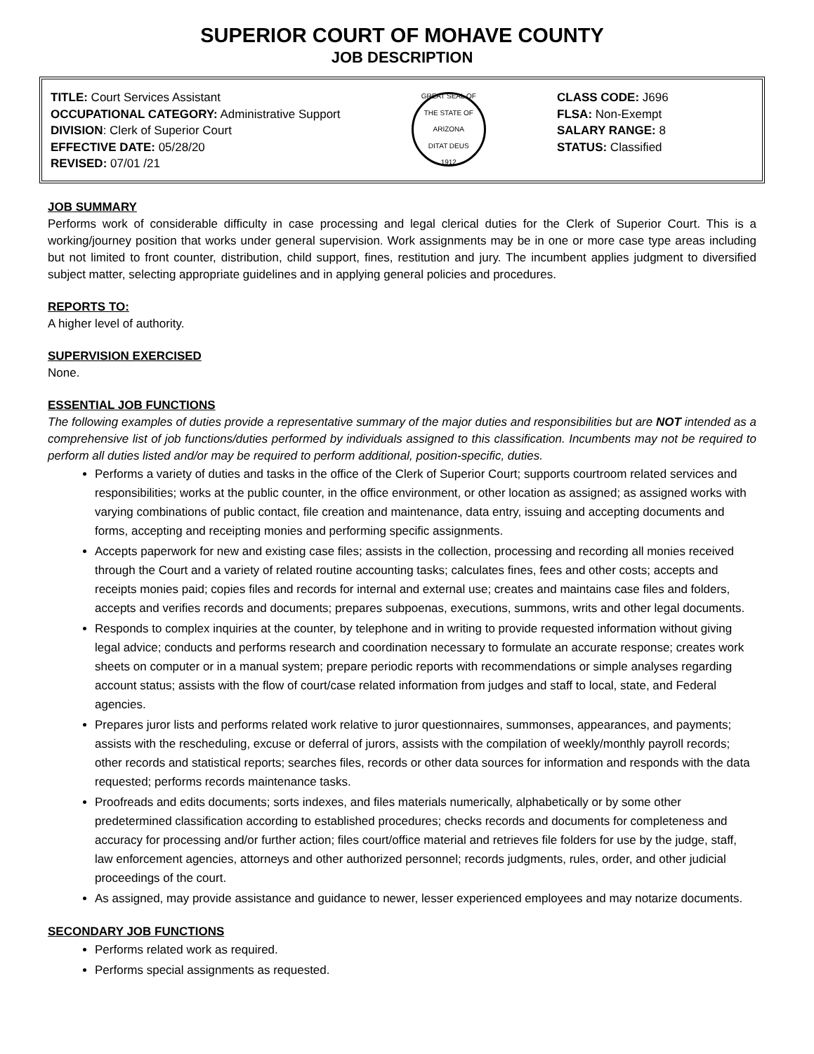SUPERIOR COURT OF MOHAVE COUNTY
JOB DESCRIPTION
TITLE: Court Services Assistant
OCCUPATIONAL CATEGORY: Administrative Support
DIVISION: Clerk of Superior Court
EFFECTIVE DATE: 05/28/20
REVISED: 07/01 /21
GREAT SEAL OF THE STATE OF ARIZONA
DITAT DEUS
1912
CLASS CODE: J696
FLSA: Non-Exempt
SALARY RANGE: 8
STATUS: Classified
JOB SUMMARY
Performs work of considerable difficulty in case processing and legal clerical duties for the Clerk of Superior Court. This is a working/journey position that works under general supervision. Work assignments may be in one or more case type areas including but not limited to front counter, distribution, child support, fines, restitution and jury. The incumbent applies judgment to diversified subject matter, selecting appropriate guidelines and in applying general policies and procedures.
REPORTS TO:
A higher level of authority.
SUPERVISION EXERCISED
None.
ESSENTIAL JOB FUNCTIONS
The following examples of duties provide a representative summary of the major duties and responsibilities but are NOT intended as a comprehensive list of job functions/duties performed by individuals assigned to this classification. Incumbents may not be required to perform all duties listed and/or may be required to perform additional, position-specific, duties.
Performs a variety of duties and tasks in the office of the Clerk of Superior Court; supports courtroom related services and responsibilities; works at the public counter, in the office environment, or other location as assigned; as assigned works with varying combinations of public contact, file creation and maintenance, data entry, issuing and accepting documents and forms, accepting and receipting monies and performing specific assignments.
Accepts paperwork for new and existing case files; assists in the collection, processing and recording all monies received through the Court and a variety of related routine accounting tasks; calculates fines, fees and other costs; accepts and receipts monies paid; copies files and records for internal and external use; creates and maintains case files and folders, accepts and verifies records and documents; prepares subpoenas, executions, summons, writs and other legal documents.
Responds to complex inquiries at the counter, by telephone and in writing to provide requested information without giving legal advice; conducts and performs research and coordination necessary to formulate an accurate response; creates work sheets on computer or in a manual system; prepare periodic reports with recommendations or simple analyses regarding account status; assists with the flow of court/case related information from judges and staff to local, state, and Federal agencies.
Prepares juror lists and performs related work relative to juror questionnaires, summonses, appearances, and payments; assists with the rescheduling, excuse or deferral of jurors, assists with the compilation of weekly/monthly payroll records; other records and statistical reports; searches files, records or other data sources for information and responds with the data requested; performs records maintenance tasks.
Proofreads and edits documents; sorts indexes, and files materials numerically, alphabetically or by some other predetermined classification according to established procedures; checks records and documents for completeness and accuracy for processing and/or further action; files court/office material and retrieves file folders for use by the judge, staff, law enforcement agencies, attorneys and other authorized personnel; records judgments, rules, order, and other judicial proceedings of the court.
As assigned, may provide assistance and guidance to newer, lesser experienced employees and may notarize documents.
SECONDARY JOB FUNCTIONS
Performs related work as required.
Performs special assignments as requested.